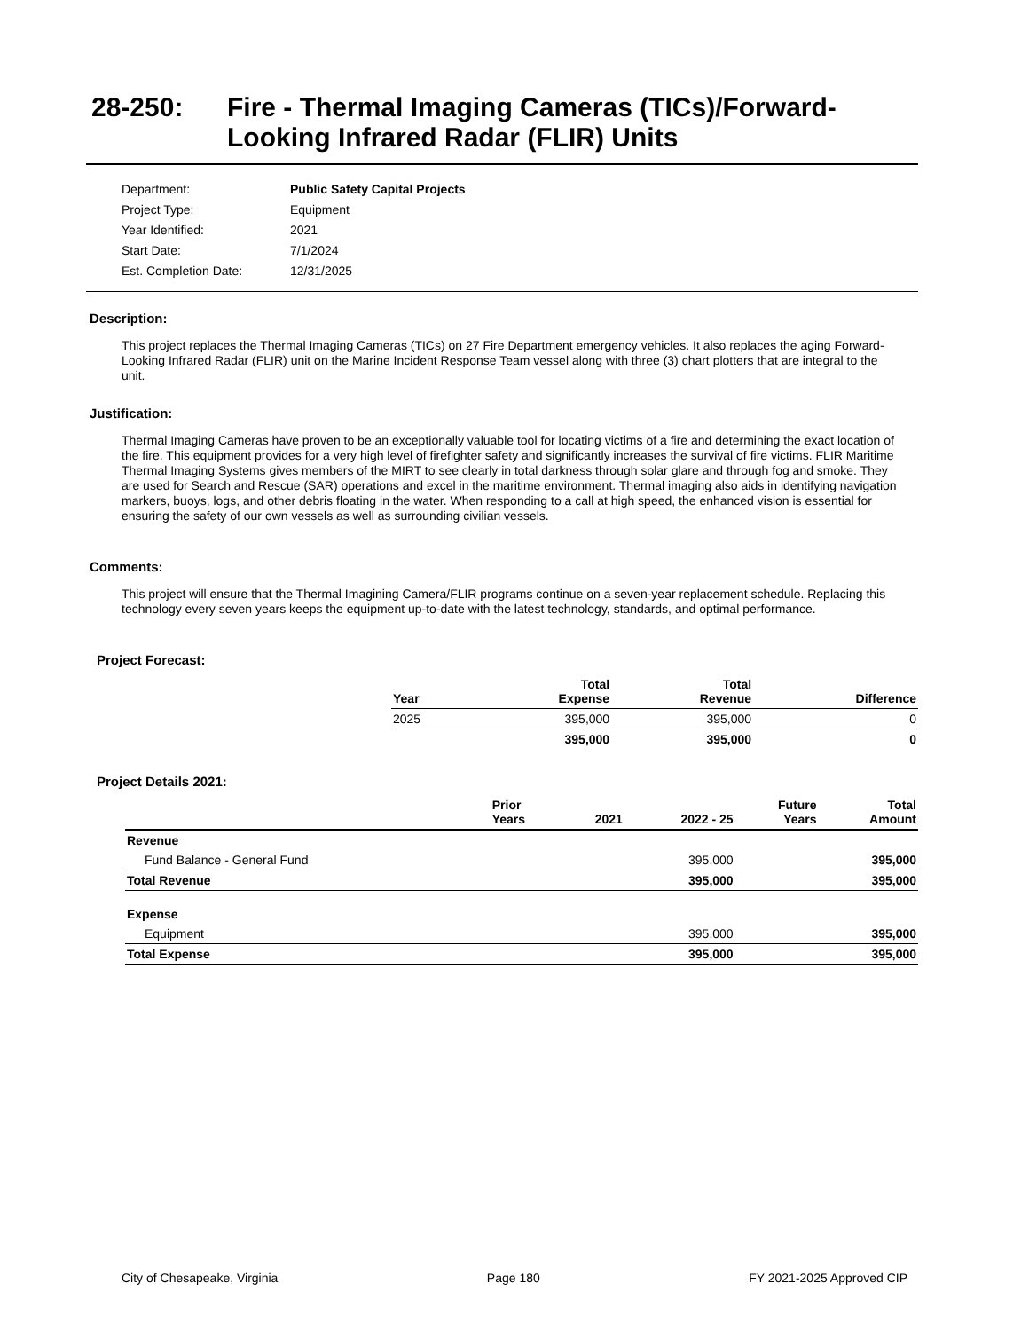28-250: Fire - Thermal Imaging Cameras (TICs)/Forward-
Looking Infrared Radar (FLIR) Units
| Department: | Public Safety Capital Projects |
| Project Type: | Equipment |
| Year Identified: | 2021 |
| Start Date: | 7/1/2024 |
| Est. Completion Date: | 12/31/2025 |
Description:
This project replaces the Thermal Imaging Cameras (TICs) on 27 Fire Department emergency vehicles. It also replaces the aging Forward-Looking Infrared Radar (FLIR) unit on the Marine Incident Response Team vessel along with three (3) chart plotters that are integral to the unit.
Justification:
Thermal Imaging Cameras have proven to be an exceptionally valuable tool for locating victims of a fire and determining the exact location of the fire. This equipment provides for a very high level of firefighter safety and significantly increases the survival of fire victims. FLIR Maritime Thermal Imaging Systems gives members of the MIRT to see clearly in total darkness through solar glare and through fog and smoke. They are used for Search and Rescue (SAR) operations and excel in the maritime environment. Thermal imaging also aids in identifying navigation markers, buoys, logs, and other debris floating in the water. When responding to a call at high speed, the enhanced vision is essential for ensuring the safety of our own vessels as well as surrounding civilian vessels.
Comments:
This project will ensure that the Thermal Imagining Camera/FLIR programs continue on a seven-year replacement schedule. Replacing this technology every seven years keeps the equipment up-to-date with the latest technology, standards, and optimal performance.
Project Forecast:
| Year | Total Expense | Total Revenue | Difference |
| --- | --- | --- | --- |
| 2025 | 395,000 | 395,000 | 0 |
| | 395,000 | 395,000 | 0 |
Project Details 2021:
| | Prior Years | 2021 | 2022 - 25 | Future Years | Total Amount |
| --- | --- | --- | --- | --- | --- |
| Revenue | | | | | |
| Fund Balance - General Fund | | | 395,000 | | 395,000 |
| Total Revenue | | | 395,000 | | 395,000 |
| Expense | | | | | |
| Equipment | | | 395,000 | | 395,000 |
| Total Expense | | | 395,000 | | 395,000 |
City of Chesapeake, Virginia Page 180 FY 2021-2025 Approved CIP